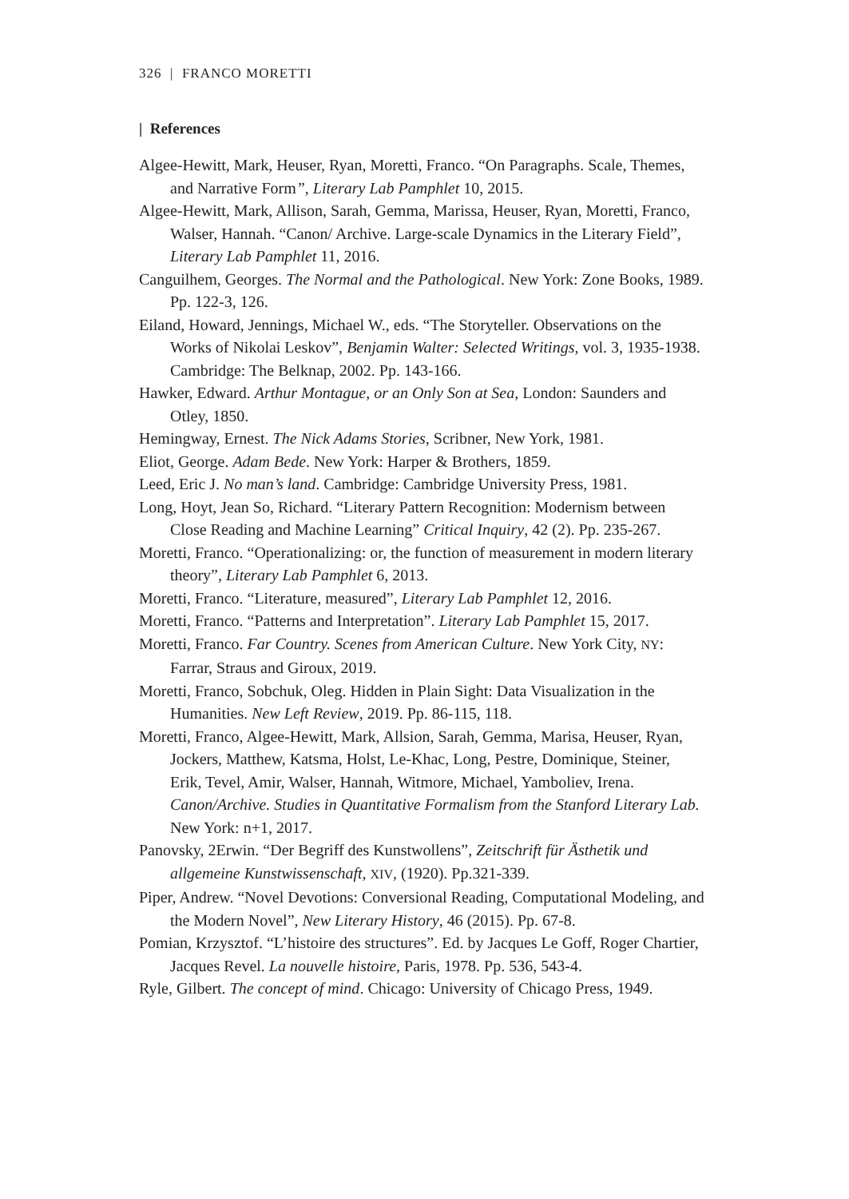326 | FRANCO MORETTI
| References
Algee-Hewitt, Mark, Heuser, Ryan, Moretti, Franco. “On Paragraphs. Scale, Themes, and Narrative Form”, Literary Lab Pamphlet 10, 2015.
Algee-Hewitt, Mark, Allison, Sarah, Gemma, Marissa, Heuser, Ryan, Moretti, Franco, Walser, Hannah. “Canon/ Archive. Large-scale Dynamics in the Literary Field”, Literary Lab Pamphlet 11, 2016.
Canguilhem, Georges. The Normal and the Pathological. New York: Zone Books, 1989. Pp. 122-3, 126.
Eiland, Howard, Jennings, Michael W., eds. “The Storyteller. Observations on the Works of Nikolai Leskov”, Benjamin Walter: Selected Writings, vol. 3, 1935-1938. Cambridge: The Belknap, 2002. Pp. 143-166.
Hawker, Edward. Arthur Montague, or an Only Son at Sea, London: Saunders and Otley, 1850.
Hemingway, Ernest. The Nick Adams Stories, Scribner, New York, 1981.
Eliot, George. Adam Bede. New York: Harper & Brothers, 1859.
Leed, Eric J. No man’s land. Cambridge: Cambridge University Press, 1981.
Long, Hoyt, Jean So, Richard. “Literary Pattern Recognition: Modernism between Close Reading and Machine Learning” Critical Inquiry, 42 (2). Pp. 235-267.
Moretti, Franco. “Operationalizing: or, the function of measurement in modern literary theory”, Literary Lab Pamphlet 6, 2013.
Moretti, Franco. “Literature, measured”, Literary Lab Pamphlet 12, 2016.
Moretti, Franco. “Patterns and Interpretation”. Literary Lab Pamphlet 15, 2017.
Moretti, Franco. Far Country. Scenes from American Culture. New York City, NY: Farrar, Straus and Giroux, 2019.
Moretti, Franco, Sobchuk, Oleg. Hidden in Plain Sight: Data Visualization in the Humanities. New Left Review, 2019. Pp. 86-115, 118.
Moretti, Franco, Algee-Hewitt, Mark, Allsion, Sarah, Gemma, Marisa, Heuser, Ryan, Jockers, Matthew, Katsma, Holst, Le-Khac, Long, Pestre, Dominique, Steiner, Erik, Tevel, Amir, Walser, Hannah, Witmore, Michael, Yamboliev, Irena. Canon/Archive. Studies in Quantitative Formalism from the Stanford Literary Lab. New York: n+1, 2017.
Panovsky, 2Erwin. “Der Begriff des Kunstwollens”, Zeitschrift für Ästhetik und allgemeine Kunstwissenschaft, XIV, (1920). Pp.321-339.
Piper, Andrew. “Novel Devotions: Conversional Reading, Computational Modeling, and the Modern Novel”, New Literary History, 46 (2015). Pp. 67-8.
Pomian, Krzysztof. “L’histoire des structures”. Ed. by Jacques Le Goff, Roger Chartier, Jacques Revel. La nouvelle histoire, Paris, 1978. Pp. 536, 543-4.
Ryle, Gilbert. The concept of mind. Chicago: University of Chicago Press, 1949.